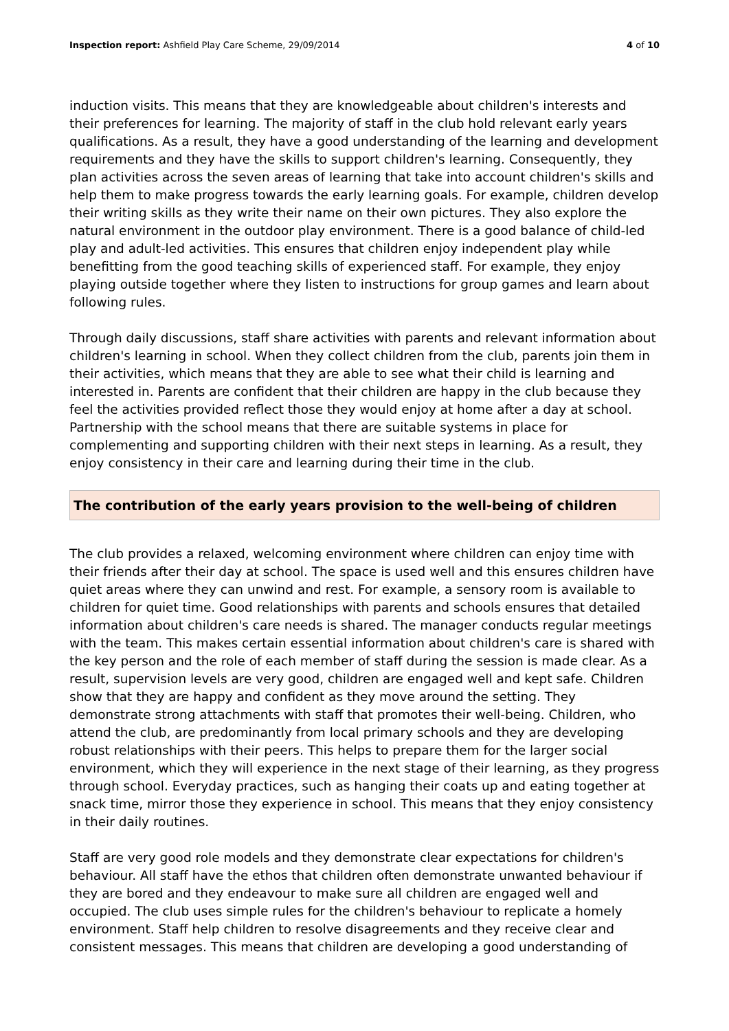Inspection report: Ashfield Play Care Scheme, 29/09/2014 4 of 10
induction visits. This means that they are knowledgeable about children's interests and their preferences for learning. The majority of staff in the club hold relevant early years qualifications. As a result, they have a good understanding of the learning and development requirements and they have the skills to support children's learning. Consequently, they plan activities across the seven areas of learning that take into account children's skills and help them to make progress towards the early learning goals. For example, children develop their writing skills as they write their name on their own pictures. They also explore the natural environment in the outdoor play environment. There is a good balance of child-led play and adult-led activities. This ensures that children enjoy independent play while benefitting from the good teaching skills of experienced staff. For example, they enjoy playing outside together where they listen to instructions for group games and learn about following rules.
Through daily discussions, staff share activities with parents and relevant information about children's learning in school. When they collect children from the club, parents join them in their activities, which means that they are able to see what their child is learning and interested in. Parents are confident that their children are happy in the club because they feel the activities provided reflect those they would enjoy at home after a day at school. Partnership with the school means that there are suitable systems in place for complementing and supporting children with their next steps in learning. As a result, they enjoy consistency in their care and learning during their time in the club.
The contribution of the early years provision to the well-being of children
The club provides a relaxed, welcoming environment where children can enjoy time with their friends after their day at school. The space is used well and this ensures children have quiet areas where they can unwind and rest. For example, a sensory room is available to children for quiet time. Good relationships with parents and schools ensures that detailed information about children's care needs is shared. The manager conducts regular meetings with the team. This makes certain essential information about children's care is shared with the key person and the role of each member of staff during the session is made clear. As a result, supervision levels are very good, children are engaged well and kept safe. Children show that they are happy and confident as they move around the setting. They demonstrate strong attachments with staff that promotes their well-being. Children, who attend the club, are predominantly from local primary schools and they are developing robust relationships with their peers. This helps to prepare them for the larger social environment, which they will experience in the next stage of their learning, as they progress through school. Everyday practices, such as hanging their coats up and eating together at snack time, mirror those they experience in school. This means that they enjoy consistency in their daily routines.
Staff are very good role models and they demonstrate clear expectations for children's behaviour. All staff have the ethos that children often demonstrate unwanted behaviour if they are bored and they endeavour to make sure all children are engaged well and occupied. The club uses simple rules for the children's behaviour to replicate a homely environment. Staff help children to resolve disagreements and they receive clear and consistent messages. This means that children are developing a good understanding of